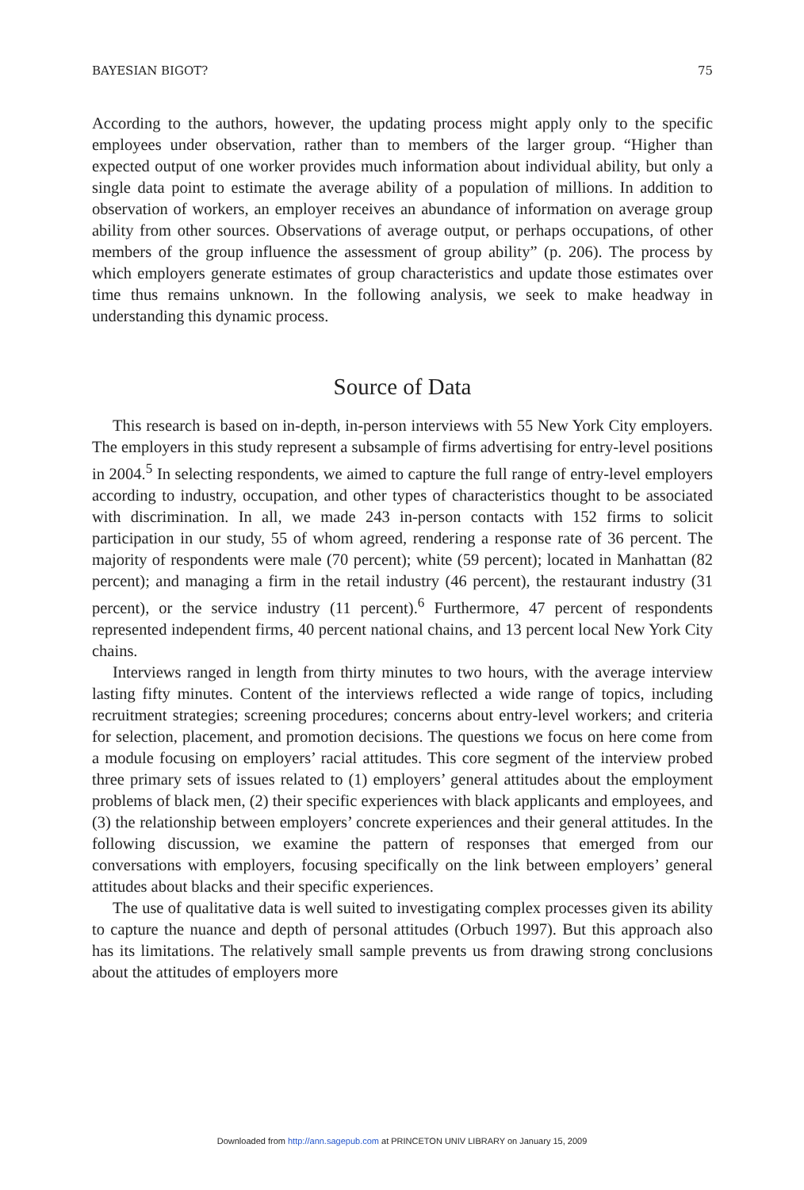BAYESIAN BIGOT? 75
According to the authors, however, the updating process might apply only to the specific employees under observation, rather than to members of the larger group. “Higher than expected output of one worker provides much information about individual ability, but only a single data point to estimate the average ability of a population of millions. In addition to observation of workers, an employer receives an abundance of information on average group ability from other sources. Observations of average output, or perhaps occupations, of other members of the group influence the assessment of group ability” (p. 206). The process by which employers generate estimates of group characteristics and update those estimates over time thus remains unknown. In the following analysis, we seek to make headway in understanding this dynamic process.
Source of Data
This research is based on in-depth, in-person interviews with 55 New York City employers. The employers in this study represent a subsample of firms advertising for entry-level positions in 2004.<sup>5</sup> In selecting respondents, we aimed to capture the full range of entry-level employers according to industry, occupation, and other types of characteristics thought to be associated with discrimination. In all, we made 243 in-person contacts with 152 firms to solicit participation in our study, 55 of whom agreed, rendering a response rate of 36 percent. The majority of respondents were male (70 percent); white (59 percent); located in Manhattan (82 percent); and managing a firm in the retail industry (46 percent), the restaurant industry (31 percent), or the service industry (11 percent).<sup>6</sup> Furthermore, 47 percent of respondents represented independent firms, 40 percent national chains, and 13 percent local New York City chains.
Interviews ranged in length from thirty minutes to two hours, with the average interview lasting fifty minutes. Content of the interviews reflected a wide range of topics, including recruitment strategies; screening procedures; concerns about entry-level workers; and criteria for selection, placement, and promotion decisions. The questions we focus on here come from a module focusing on employers’ racial attitudes. This core segment of the interview probed three primary sets of issues related to (1) employers’ general attitudes about the employment problems of black men, (2) their specific experiences with black applicants and employees, and (3) the relationship between employers’ concrete experiences and their general attitudes. In the following discussion, we examine the pattern of responses that emerged from our conversations with employers, focusing specifically on the link between employers’ general attitudes about blacks and their specific experiences.
The use of qualitative data is well suited to investigating complex processes given its ability to capture the nuance and depth of personal attitudes (Orbuch 1997). But this approach also has its limitations. The relatively small sample prevents us from drawing strong conclusions about the attitudes of employers more
Downloaded from http://ann.sagepub.com at PRINCETON UNIV LIBRARY on January 15, 2009